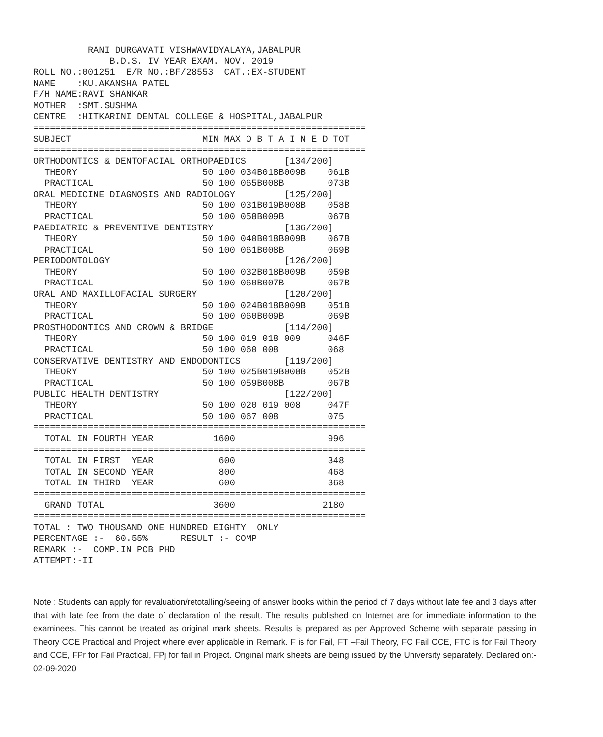RANI DURGAVATI VISHWAVIDYALAYA,JABALPUR
              B.D.S. IV YEAR EXAM. NOV. 2019
ROLL NO.:001251  E/R NO.:BF/28553  CAT.:EX-STUDENT
NAME    :KU.AKANSHA PATEL
F/H NAME:RAVI SHANKAR
MOTHER  :SMT.SUSHMA
CENTRE  :HITKARINI DENTAL COLLEGE & HOSPITAL,JABALPUR
=============================================================
SUBJECT                        MIN MAX O B T A I N E D TOT
=============================================================
ORTHODONTICS & DENTOFACIAL ORTHOPAEDICS       [134/200]
  THEORY                       50 100 034B018B009B    061B
  PRACTICAL                    50 100 065B008B        073B
ORAL MEDICINE DIAGNOSIS AND RADIOLOGY         [125/200]
  THEORY                       50 100 031B019B008B    058B
  PRACTICAL                    50 100 058B009B        067B
PAEDIATRIC & PREVENTIVE DENTISTRY             [136/200]
  THEORY                       50 100 040B018B009B    067B
  PRACTICAL                    50 100 061B008B        069B
PERIODONTOLOGY                                [126/200]
  THEORY                       50 100 032B018B009B    059B
  PRACTICAL                    50 100 060B007B        067B
ORAL AND MAXILLOFACIAL SURGERY                [120/200]
  THEORY                       50 100 024B018B009B    051B
  PRACTICAL                    50 100 060B009B        069B
PROSTHODONTICS AND CROWN & BRIDGE             [114/200]
  THEORY                       50 100 019 018 009     046F
  PRACTICAL                    50 100 060 008         068
CONSERVATIVE DENTISTRY AND ENDODONTICS        [119/200]
  THEORY                       50 100 025B019B008B    052B
  PRACTICAL                    50 100 059B008B        067B
PUBLIC HEALTH DENTISTRY                       [122/200]
  THEORY                       50 100 020 019 008     047F
  PRACTICAL                    50 100 067 008         075
=============================================================
  TOTAL IN FOURTH YEAR           1600                 996
=============================================================
  TOTAL IN FIRST  YEAR            600                 348
  TOTAL IN SECOND YEAR            800                 468
  TOTAL IN THIRD  YEAR            600                 368
=============================================================
  GRAND TOTAL                    3600                2180
=============================================================
TOTAL : TWO THOUSAND ONE HUNDRED EIGHTY  ONLY
PERCENTAGE :-  60.55%      RESULT :- COMP
REMARK :-  COMP.IN PCB PHD
ATTEMPT:-II
Note : Students can apply for revaluation/retotalling/seeing of answer books within the period of 7 days without late fee and 3 days after that with late fee from the date of declaration of the result. The results published on Internet are for immediate information to the examinees. This cannot be treated as original mark sheets. Results is prepared as per Approved Scheme with separate passing in Theory CCE Practical and Project where ever applicable in Remark. F is for Fail, FT –Fail Theory, FC Fail CCE, FTC is for Fail Theory and CCE, FPr for Fail Practical, FPj for fail in Project. Original mark sheets are being issued by the University separately. Declared on:- 02-09-2020